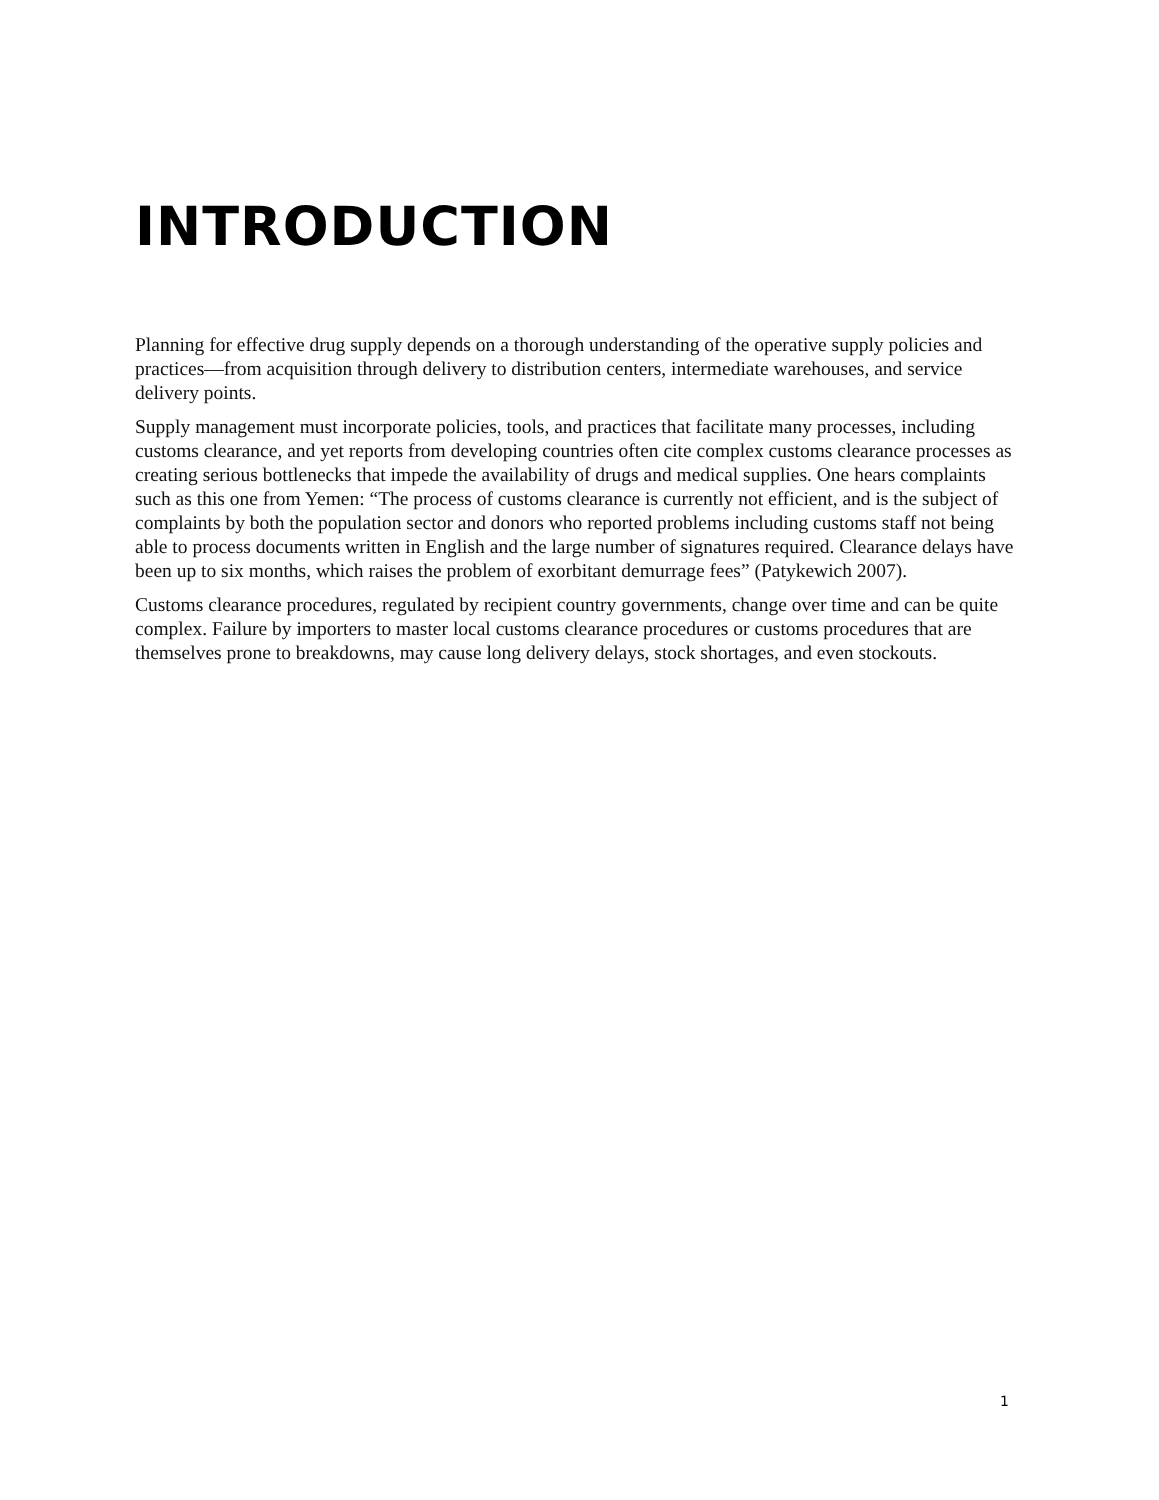INTRODUCTION
Planning for effective drug supply depends on a thorough understanding of the operative supply policies and practices—from acquisition through delivery to distribution centers, intermediate warehouses, and service delivery points.
Supply management must incorporate policies, tools, and practices that facilitate many processes, including customs clearance, and yet reports from developing countries often cite complex customs clearance processes as creating serious bottlenecks that impede the availability of drugs and medical supplies. One hears complaints such as this one from Yemen: “The process of customs clearance is currently not efficient, and is the subject of complaints by both the population sector and donors who reported problems including customs staff not being able to process documents written in English and the large number of signatures required. Clearance delays have been up to six months, which raises the problem of exorbitant demurrage fees” (Patykewich 2007).
Customs clearance procedures, regulated by recipient country governments, change over time and can be quite complex. Failure by importers to master local customs clearance procedures or customs procedures that are themselves prone to breakdowns, may cause long delivery delays, stock shortages, and even stockouts.
1